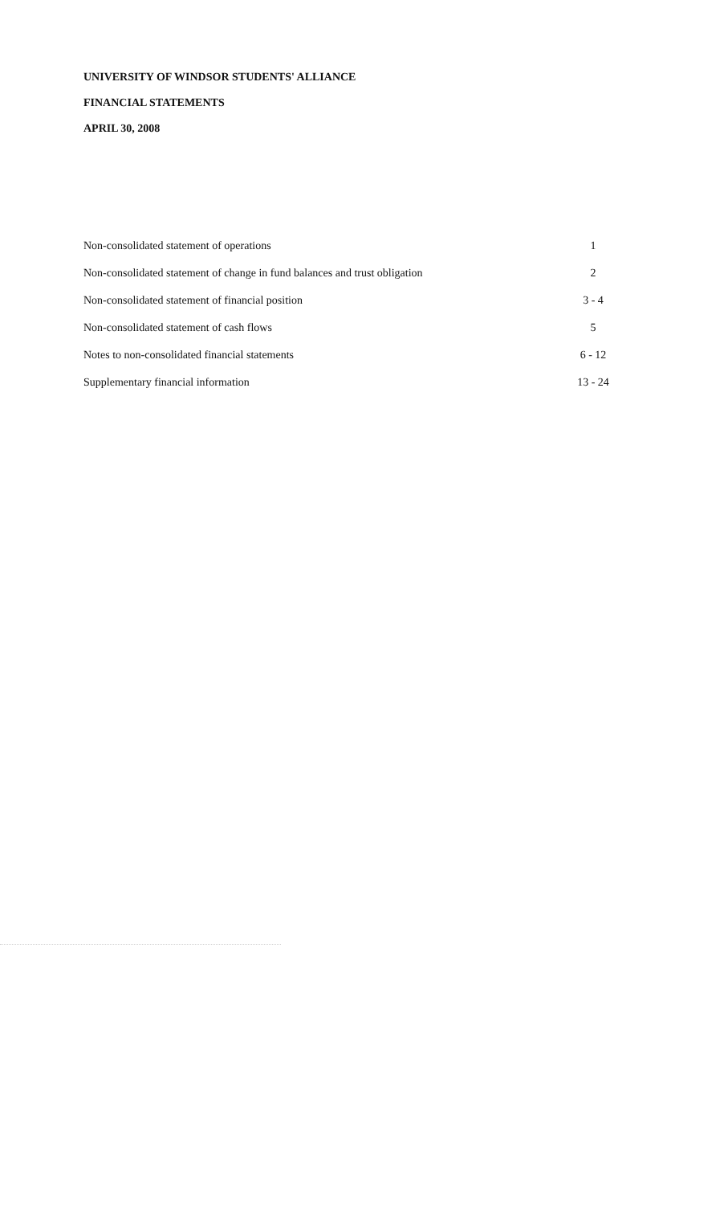UNIVERSITY OF WINDSOR STUDENTS' ALLIANCE
FINANCIAL STATEMENTS
APRIL 30, 2008
| Non-consolidated statement of operations | 1 |
| Non-consolidated statement of change in fund balances and trust obligation | 2 |
| Non-consolidated statement of financial position | 3 - 4 |
| Non-consolidated statement of cash flows | 5 |
| Notes to non-consolidated financial statements | 6 - 12 |
| Supplementary financial information | 13 - 24 |